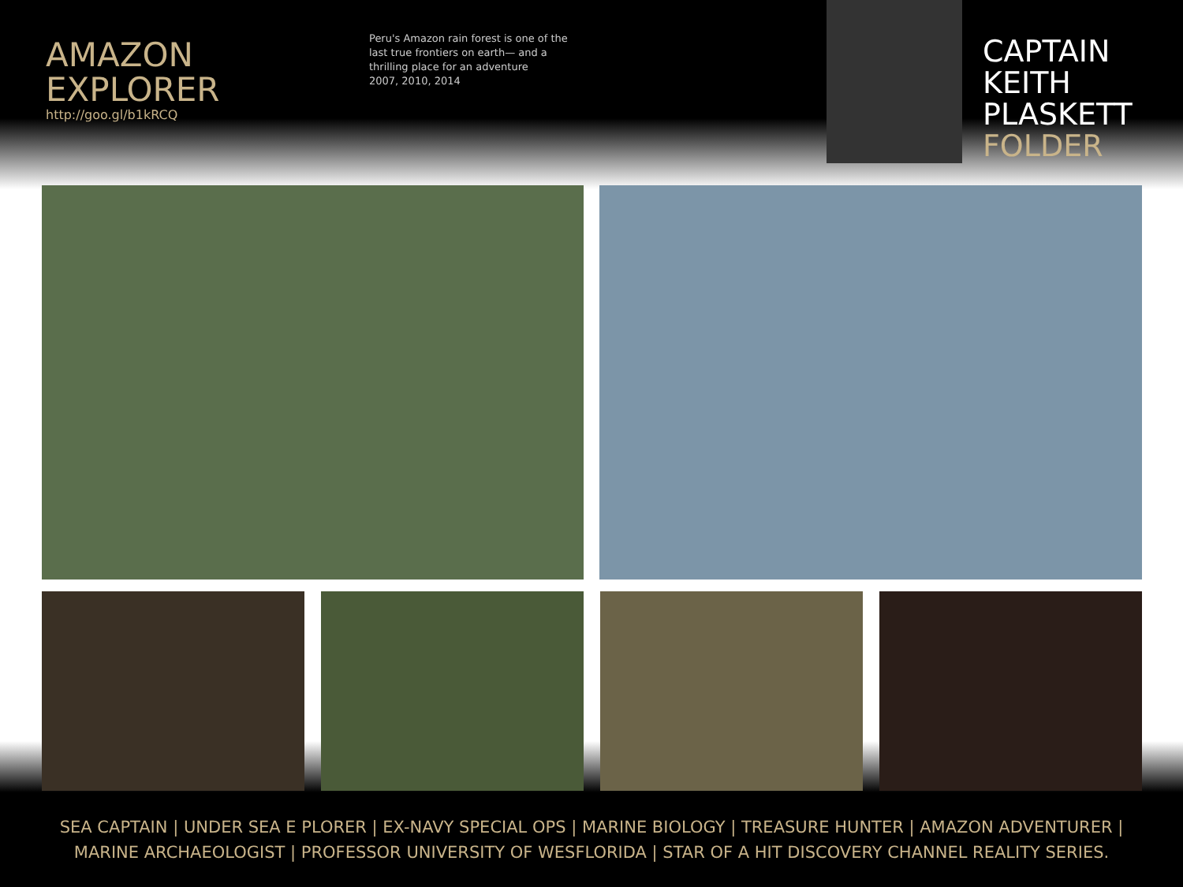AMAZON EXPLORER
http://goo.gl/b1kRCQ
Peru's Amazon rain forest is one of the last true frontiers on earth— and a thrilling place for an adventure
2007, 2010, 2014
CAPTAIN
KEITH
PLASKETT
FOLDER
SEA CAPTAIN | UNDER SEA E PLORER | EX-NAVY SPECIAL OPS | MARINE BIOLOGY | TREASURE HUNTER | AMAZON ADVENTURER |
MARINE ARCHAEOLOGIST | PROFESSOR UNIVERSITY OF WESFLORIDA | STAR OF A HIT DISCOVERY CHANNEL REALITY SERIES.